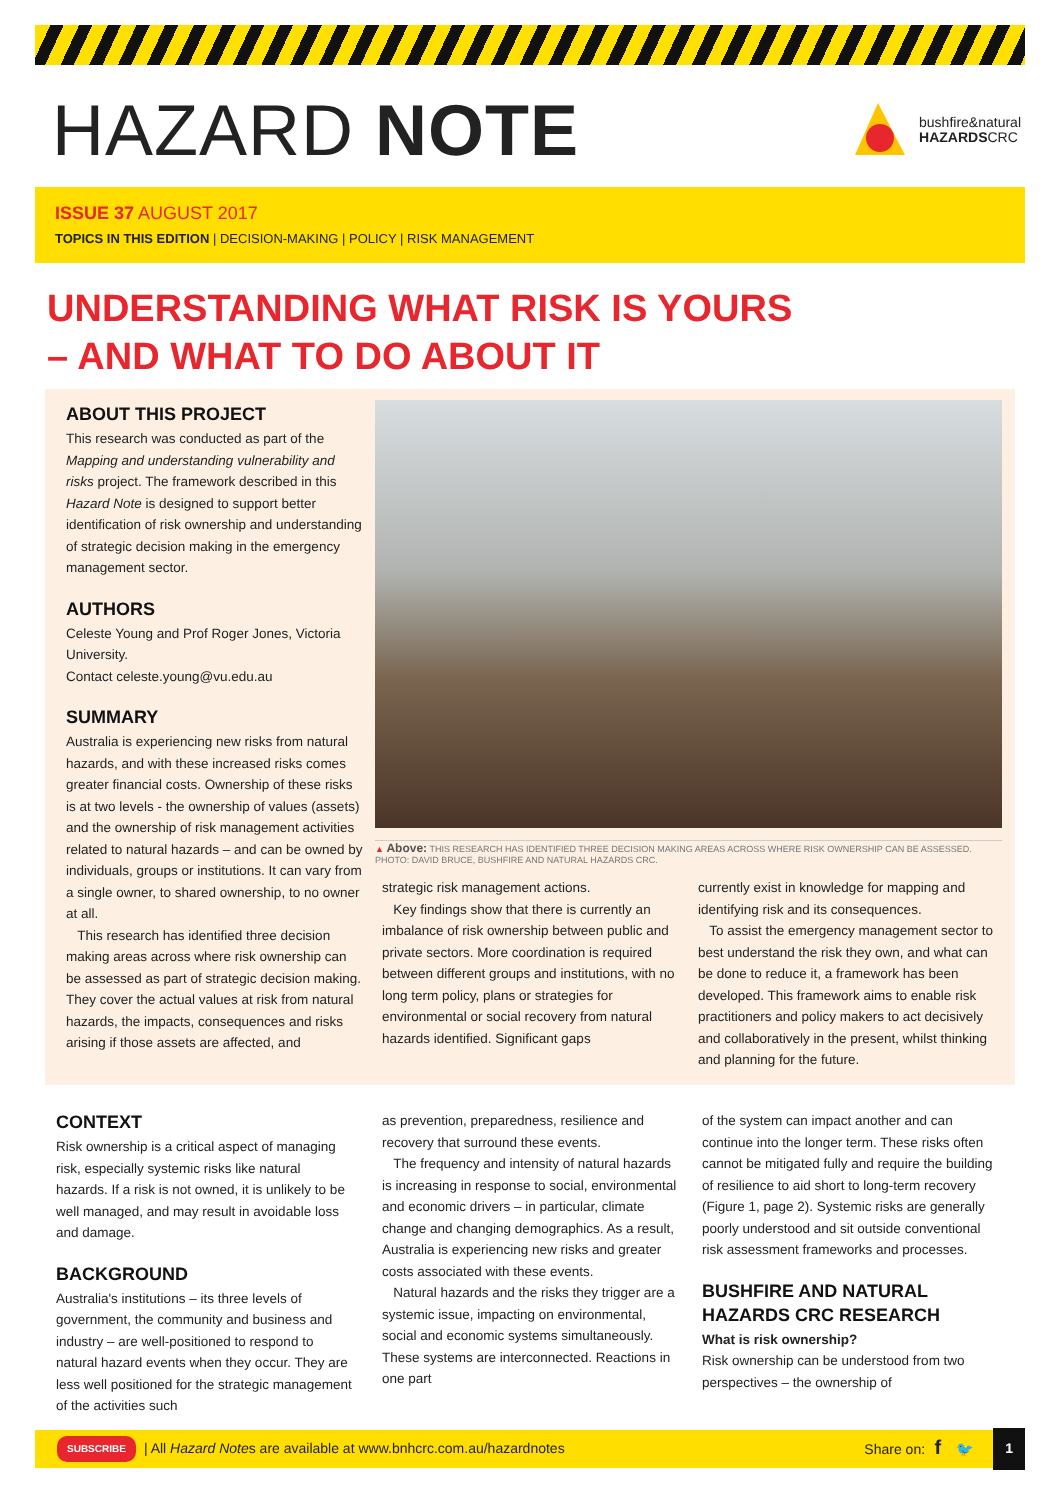HAZARD NOTE
bushfire&natural
HAZARDSCRC
ISSUE 37 AUGUST 2017
TOPICS IN THIS EDITION | DECISION-MAKING | POLICY | RISK MANAGEMENT
UNDERSTANDING WHAT RISK IS YOURS
– AND WHAT TO DO ABOUT IT
ABOUT THIS PROJECT
This research was conducted as part of the Mapping and understanding vulnerability and risks project. The framework described in this Hazard Note is designed to support better identification of risk ownership and understanding of strategic decision making in the emergency management sector.
AUTHORS
Celeste Young and Prof Roger Jones, Victoria University.
Contact celeste.young@vu.edu.au
SUMMARY
Australia is experiencing new risks from natural hazards, and with these increased risks comes greater financial costs. Ownership of these risks is at two levels - the ownership of values (assets) and the ownership of risk management activities related to natural hazards – and can be owned by individuals, groups or institutions. It can vary from a single owner, to shared ownership, to no owner at all.
This research has identified three decision making areas across where risk ownership can be assessed as part of strategic decision making. They cover the actual values at risk from natural hazards, the impacts, consequences and risks arising if those assets are affected, and
▲ Above: THIS RESEARCH HAS IDENTIFIED THREE DECISION MAKING AREAS ACROSS WHERE RISK OWNERSHIP CAN BE ASSESSED. PHOTO: DAVID BRUCE, BUSHFIRE AND NATURAL HAZARDS CRC.
strategic risk management actions.
Key findings show that there is currently an imbalance of risk ownership between public and private sectors. More coordination is required between different groups and institutions, with no long term policy, plans or strategies for environmental or social recovery from natural hazards identified. Significant gaps
currently exist in knowledge for mapping and identifying risk and its consequences.
To assist the emergency management sector to best understand the risk they own, and what can be done to reduce it, a framework has been developed. This framework aims to enable risk practitioners and policy makers to act decisively and collaboratively in the present, whilst thinking and planning for the future.
CONTEXT
Risk ownership is a critical aspect of managing risk, especially systemic risks like natural hazards. If a risk is not owned, it is unlikely to be well managed, and may result in avoidable loss and damage.
BACKGROUND
Australia's institutions – its three levels of government, the community and business and industry – are well-positioned to respond to natural hazard events when they occur. They are less well positioned for the strategic management of the activities such
as prevention, preparedness, resilience and recovery that surround these events.
The frequency and intensity of natural hazards is increasing in response to social, environmental and economic drivers – in particular, climate change and changing demographics. As a result, Australia is experiencing new risks and greater costs associated with these events.
Natural hazards and the risks they trigger are a systemic issue, impacting on environmental, social and economic systems simultaneously. These systems are interconnected. Reactions in one part
of the system can impact another and can continue into the longer term. These risks often cannot be mitigated fully and require the building of resilience to aid short to long-term recovery (Figure 1, page 2). Systemic risks are generally poorly understood and sit outside conventional risk assessment frameworks and processes.
BUSHFIRE AND NATURAL HAZARDS CRC RESEARCH
What is risk ownership?
Risk ownership can be understood from two perspectives – the ownership of
SUBSCRIBE | All Hazard Note s are available at www.bnhcrc.com.au/hazardnotes Share on: f 🐦 1